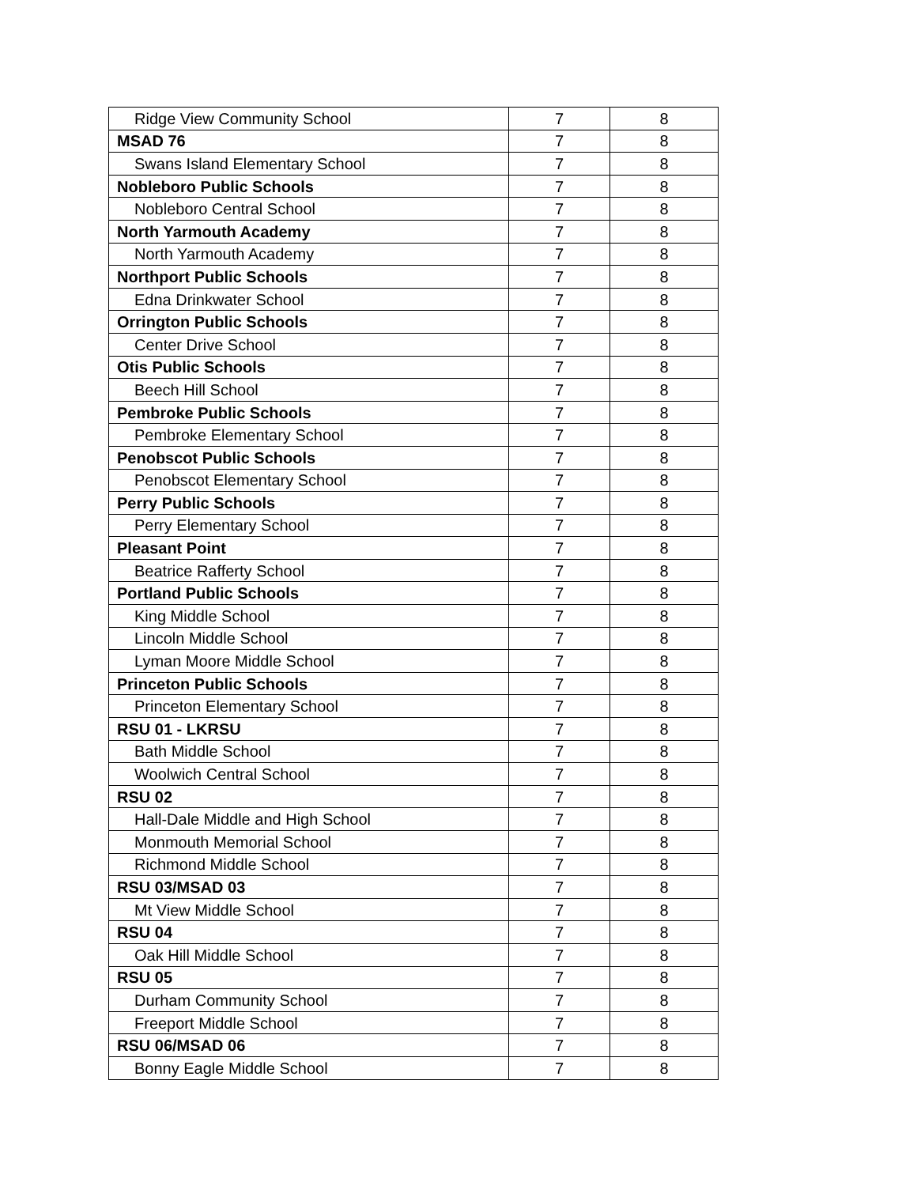| Ridge View Community School | 7 | 8 |
| MSAD 76 | 7 | 8 |
| Swans Island Elementary School | 7 | 8 |
| Nobleboro Public Schools | 7 | 8 |
| Nobleboro Central School | 7 | 8 |
| North Yarmouth Academy | 7 | 8 |
| North Yarmouth Academy | 7 | 8 |
| Northport Public Schools | 7 | 8 |
| Edna Drinkwater School | 7 | 8 |
| Orrington Public Schools | 7 | 8 |
| Center Drive School | 7 | 8 |
| Otis Public Schools | 7 | 8 |
| Beech Hill School | 7 | 8 |
| Pembroke Public Schools | 7 | 8 |
| Pembroke Elementary School | 7 | 8 |
| Penobscot Public Schools | 7 | 8 |
| Penobscot Elementary School | 7 | 8 |
| Perry Public Schools | 7 | 8 |
| Perry Elementary School | 7 | 8 |
| Pleasant Point | 7 | 8 |
| Beatrice Rafferty School | 7 | 8 |
| Portland Public Schools | 7 | 8 |
| King Middle School | 7 | 8 |
| Lincoln Middle School | 7 | 8 |
| Lyman Moore Middle School | 7 | 8 |
| Princeton Public Schools | 7 | 8 |
| Princeton Elementary School | 7 | 8 |
| RSU 01 - LKRSU | 7 | 8 |
| Bath Middle School | 7 | 8 |
| Woolwich Central School | 7 | 8 |
| RSU 02 | 7 | 8 |
| Hall-Dale Middle and High School | 7 | 8 |
| Monmouth Memorial School | 7 | 8 |
| Richmond Middle School | 7 | 8 |
| RSU 03/MSAD 03 | 7 | 8 |
| Mt View Middle School | 7 | 8 |
| RSU 04 | 7 | 8 |
| Oak Hill Middle School | 7 | 8 |
| RSU 05 | 7 | 8 |
| Durham Community School | 7 | 8 |
| Freeport Middle School | 7 | 8 |
| RSU 06/MSAD 06 | 7 | 8 |
| Bonny Eagle Middle School | 7 | 8 |